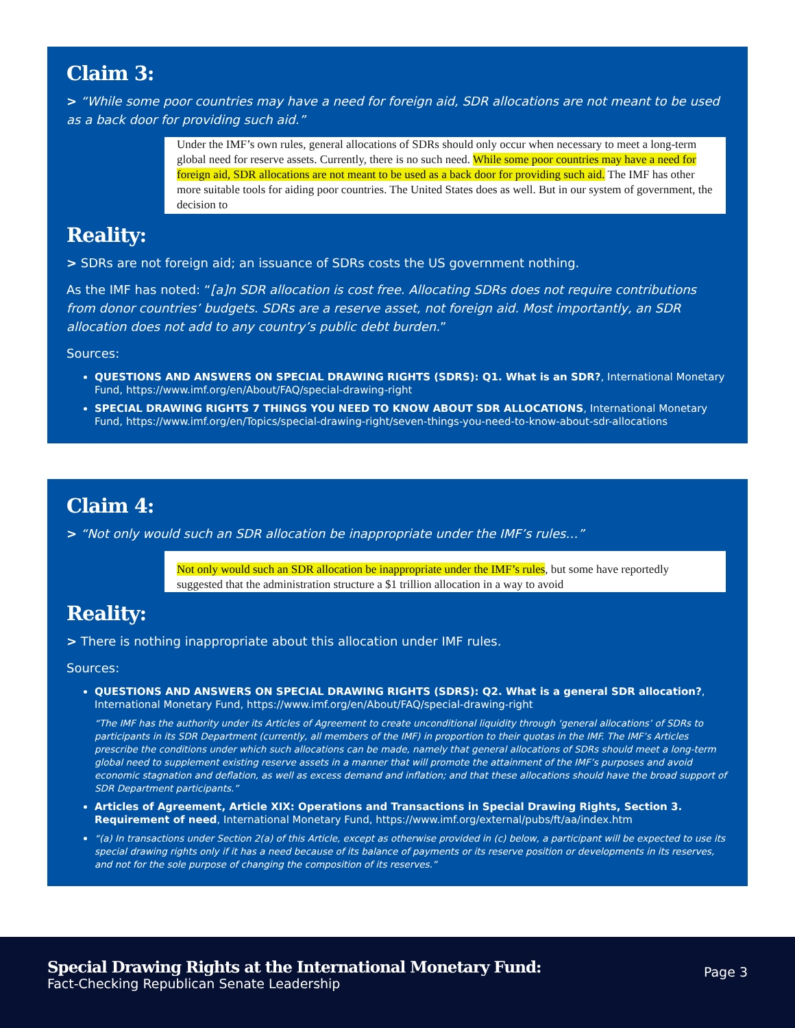Claim 3:
> “While some poor countries may have a need for foreign aid, SDR allocations are not meant to be used as a back door for providing such aid.”
Under the IMF’s own rules, general allocations of SDRs should only occur when necessary to meet a long-term global need for reserve assets. Currently, there is no such need. While some poor countries may have a need for foreign aid, SDR allocations are not meant to be used as a back door for providing such aid. The IMF has other more suitable tools for aiding poor countries. The United States does as well. But in our system of government, the decision to
Reality:
> SDRs are not foreign aid; an issuance of SDRs costs the US government nothing.
As the IMF has noted: “[a]n SDR allocation is cost free. Allocating SDRs does not require contributions from donor countries’ budgets. SDRs are a reserve asset, not foreign aid. Most importantly, an SDR allocation does not add to any country’s public debt burden.”
Sources:
QUESTIONS AND ANSWERS ON SPECIAL DRAWING RIGHTS (SDRS): Q1. What is an SDR?, International Monetary Fund, https://www.imf.org/en/About/FAQ/special-drawing-right
SPECIAL DRAWING RIGHTS 7 THINGS YOU NEED TO KNOW ABOUT SDR ALLOCATIONS, International Monetary Fund, https://www.imf.org/en/Topics/special-drawing-right/seven-things-you-need-to-know-about-sdr-allocations
Claim 4:
> “Not only would such an SDR allocation be inappropriate under the IMF’s rules…”
Not only would such an SDR allocation be inappropriate under the IMF’s rules, but some have reportedly suggested that the administration structure a $1 trillion allocation in a way to avoid
Reality:
> There is nothing inappropriate about this allocation under IMF rules.
Sources:
QUESTIONS AND ANSWERS ON SPECIAL DRAWING RIGHTS (SDRS): Q2. What is a general SDR allocation?, International Monetary Fund, https://www.imf.org/en/About/FAQ/special-drawing-right
“The IMF has the authority under its Articles of Agreement to create unconditional liquidity through ‘general allocations’ of SDRs to participants in its SDR Department (currently, all members of the IMF) in proportion to their quotas in the IMF. The IMF’s Articles prescribe the conditions under which such allocations can be made, namely that general allocations of SDRs should meet a long-term global need to supplement existing reserve assets in a manner that will promote the attainment of the IMF’s purposes and avoid economic stagnation and deflation, as well as excess demand and inflation; and that these allocations should have the broad support of SDR Department participants.”
Articles of Agreement, Article XIX: Operations and Transactions in Special Drawing Rights, Section 3. Requirement of need, International Monetary Fund, https://www.imf.org/external/pubs/ft/aa/index.htm
“(a) In transactions under Section 2(a) of this Article, except as otherwise provided in (c) below, a participant will be expected to use its special drawing rights only if it has a need because of its balance of payments or its reserve position or developments in its reserves, and not for the sole purpose of changing the composition of its reserves.”
Special Drawing Rights at the International Monetary Fund:
Fact-Checking Republican Senate Leadership
Page 3